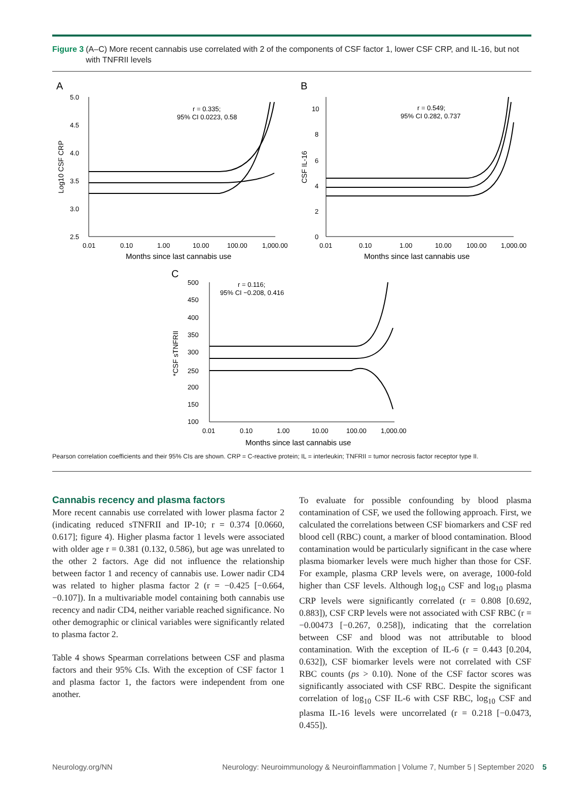Figure 3 (A–C) More recent cannabis use correlated with 2 of the components of CSF factor 1, lower CSF CRP, and IL-16, but not with TNFRII levels
A
5.0
4.5
4.0
3.5
3.0
2.5
0.01
0.10
1.00
10.00
100.00
1,000.00
Months since last cannabis use
Log10 CSF CRP
r = 0.335;
95% CI 0.0223, 0.58
B
10
8
6
4
2
0
0.01
0.10
1.00
10.00
100.00
1,000.00
Months since last cannabis use
CSF IL-16
r = 0.549;
95% CI 0.282, 0.737
C
500
450
400
350
300
250
200
150
100
0.01
0.10
1.00
10.00
100.00
1,000.00
Months since last cannabis use
*CSF sTNFRII
r = 0.116;
95% CI −0.208, 0.416
Pearson correlation coefficients and their 95% CIs are shown. CRP = C-reactive protein; IL = interleukin; TNFRII = tumor necrosis factor receptor type II.
Cannabis recency and plasma factors
More recent cannabis use correlated with lower plasma factor 2 (indicating reduced sTNFRII and IP-10; r = 0.374 [0.0660, 0.617]; figure 4). Higher plasma factor 1 levels were associated with older age r = 0.381 (0.132, 0.586), but age was unrelated to the other 2 factors. Age did not influence the relationship between factor 1 and recency of cannabis use. Lower nadir CD4 was related to higher plasma factor 2 (r = −0.425 [−0.664, −0.107]). In a multivariable model containing both cannabis use recency and nadir CD4, neither variable reached significance. No other demographic or clinical variables were significantly related to plasma factor 2.
Table 4 shows Spearman correlations between CSF and plasma factors and their 95% CIs. With the exception of CSF factor 1 and plasma factor 1, the factors were independent from one another.
To evaluate for possible confounding by blood plasma contamination of CSF, we used the following approach. First, we calculated the correlations between CSF biomarkers and CSF red blood cell (RBC) count, a marker of blood contamination. Blood contamination would be particularly significant in the case where plasma biomarker levels were much higher than those for CSF. For example, plasma CRP levels were, on average, 1000-fold higher than CSF levels. Although log<sub>10</sub> CSF and log<sub>10</sub> plasma CRP levels were significantly correlated (r = 0.808 [0.692, 0.883]), CSF CRP levels were not associated with CSF RBC (r = −0.00473 [−0.267, 0.258]), indicating that the correlation between CSF and blood was not attributable to blood contamination. With the exception of IL-6 (r = 0.443 [0.204, 0.632]), CSF biomarker levels were not correlated with CSF RBC counts (ps > 0.10). None of the CSF factor scores was significantly associated with CSF RBC. Despite the significant correlation of log<sub>10</sub> CSF IL-6 with CSF RBC, log<sub>10</sub> CSF and plasma IL-16 levels were uncorrelated (r = 0.218 [−0.0473, 0.455]).
Neurology.org/NN Neurology: Neuroimmunology & Neuroinflammation | Volume 7, Number 5 | September 2020 5